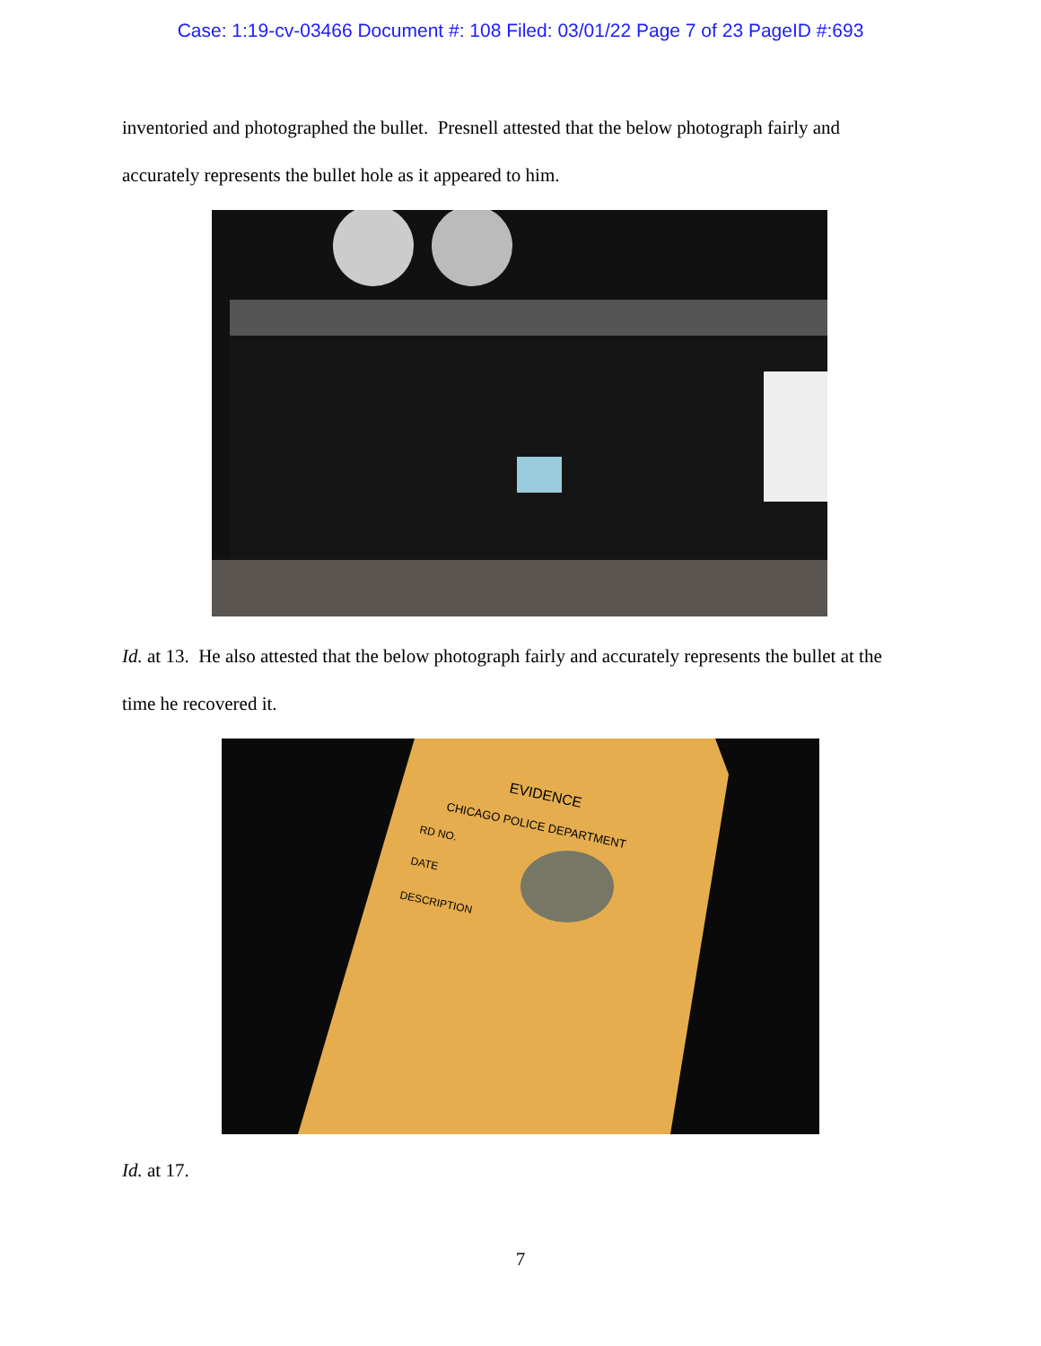Case: 1:19-cv-03466 Document #: 108 Filed: 03/01/22 Page 7 of 23 PageID #:693
inventoried and photographed the bullet. Presnell attested that the below photograph fairly and accurately represents the bullet hole as it appeared to him.
Id. at 13. He also attested that the below photograph fairly and accurately represents the bullet at the time he recovered it.
EVIDENCE
CHICAGO POLICE DEPARTMENT
RD NO.
DATE
DESCRIPTION
Id. at 17.
7